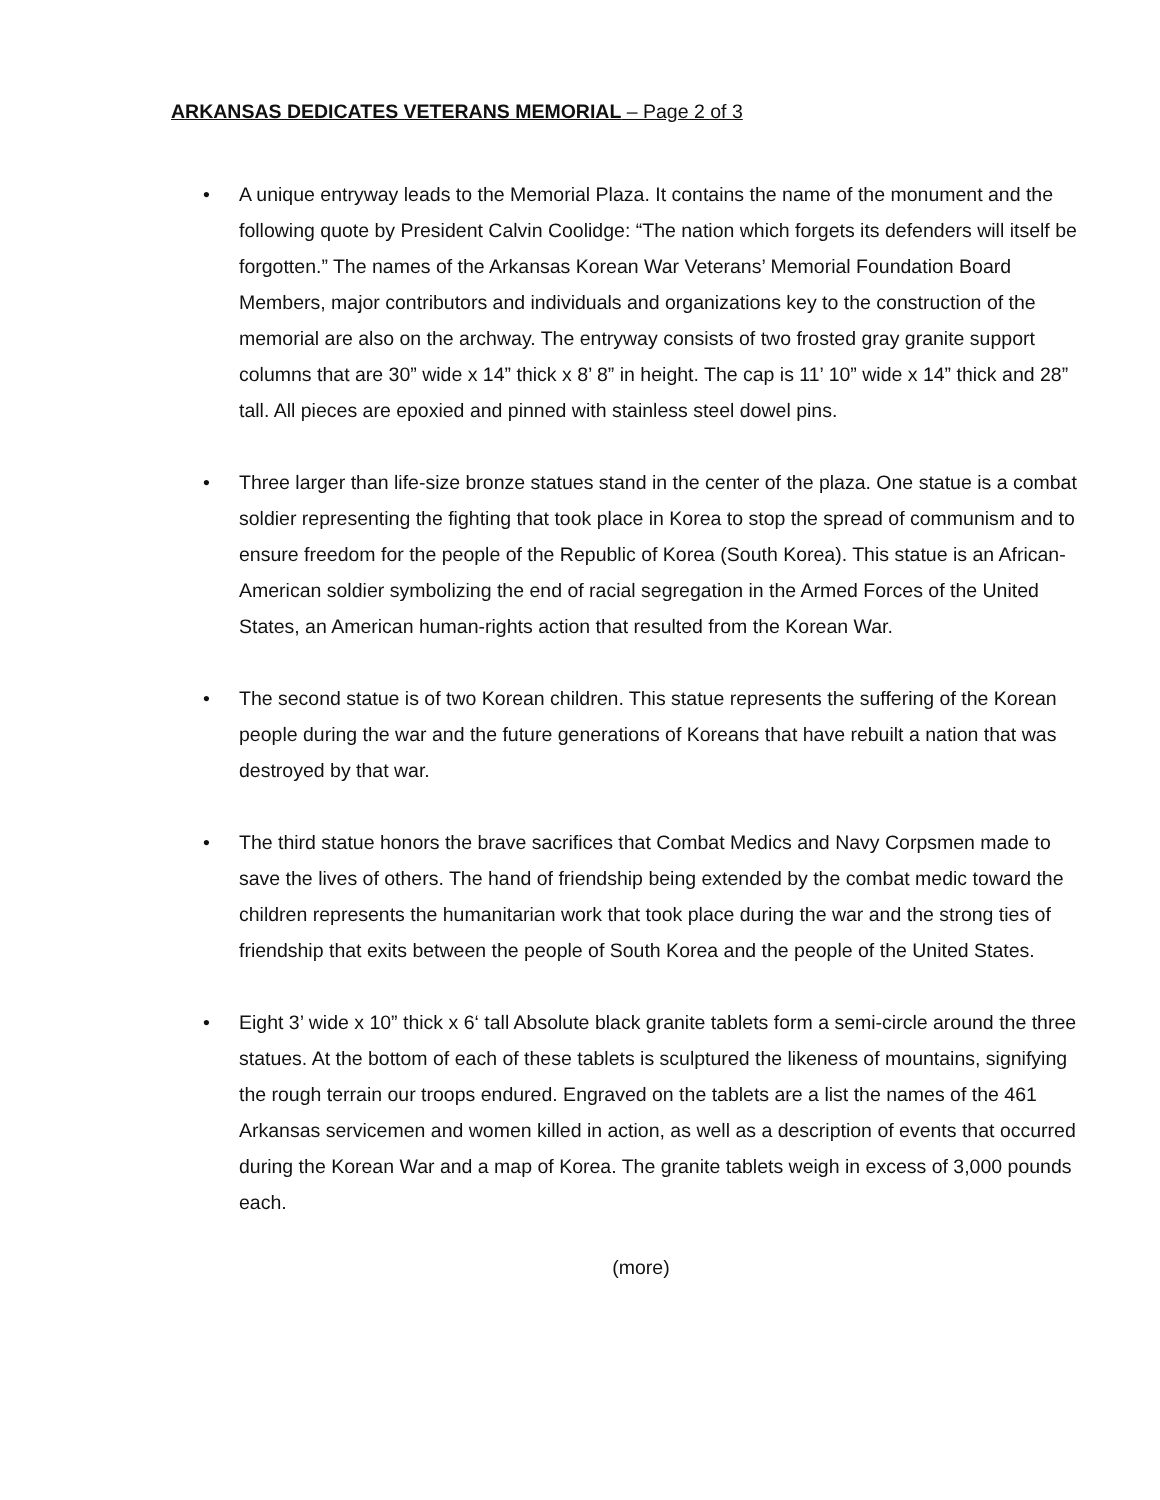ARKANSAS DEDICATES VETERANS MEMORIAL – Page 2 of 3
• A unique entryway leads to the Memorial Plaza. It contains the name of the monument and the following quote by President Calvin Coolidge: “The nation which forgets its defenders will itself be forgotten.” The names of the Arkansas Korean War Veterans’ Memorial Foundation Board Members, major contributors and individuals and organizations key to the construction of the memorial are also on the archway. The entryway consists of two frosted gray granite support columns that are 30” wide x 14” thick x 8’ 8” in height. The cap is 11’ 10” wide x 14” thick and 28” tall. All pieces are epoxied and pinned with stainless steel dowel pins.
• Three larger than life-size bronze statues stand in the center of the plaza. One statue is a combat soldier representing the fighting that took place in Korea to stop the spread of communism and to ensure freedom for the people of the Republic of Korea (South Korea). This statue is an African-American soldier symbolizing the end of racial segregation in the Armed Forces of the United States, an American human-rights action that resulted from the Korean War.
• The second statue is of two Korean children. This statue represents the suffering of the Korean people during the war and the future generations of Koreans that have rebuilt a nation that was destroyed by that war.
• The third statue honors the brave sacrifices that Combat Medics and Navy Corpsmen made to save the lives of others. The hand of friendship being extended by the combat medic toward the children represents the humanitarian work that took place during the war and the strong ties of friendship that exits between the people of South Korea and the people of the United States.
• Eight 3’ wide x 10” thick x 6‘ tall Absolute black granite tablets form a semi-circle around the three statues. At the bottom of each of these tablets is sculptured the likeness of mountains, signifying the rough terrain our troops endured. Engraved on the tablets are a list the names of the 461 Arkansas servicemen and women killed in action, as well as a description of events that occurred during the Korean War and a map of Korea. The granite tablets weigh in excess of 3,000 pounds each.
(more)